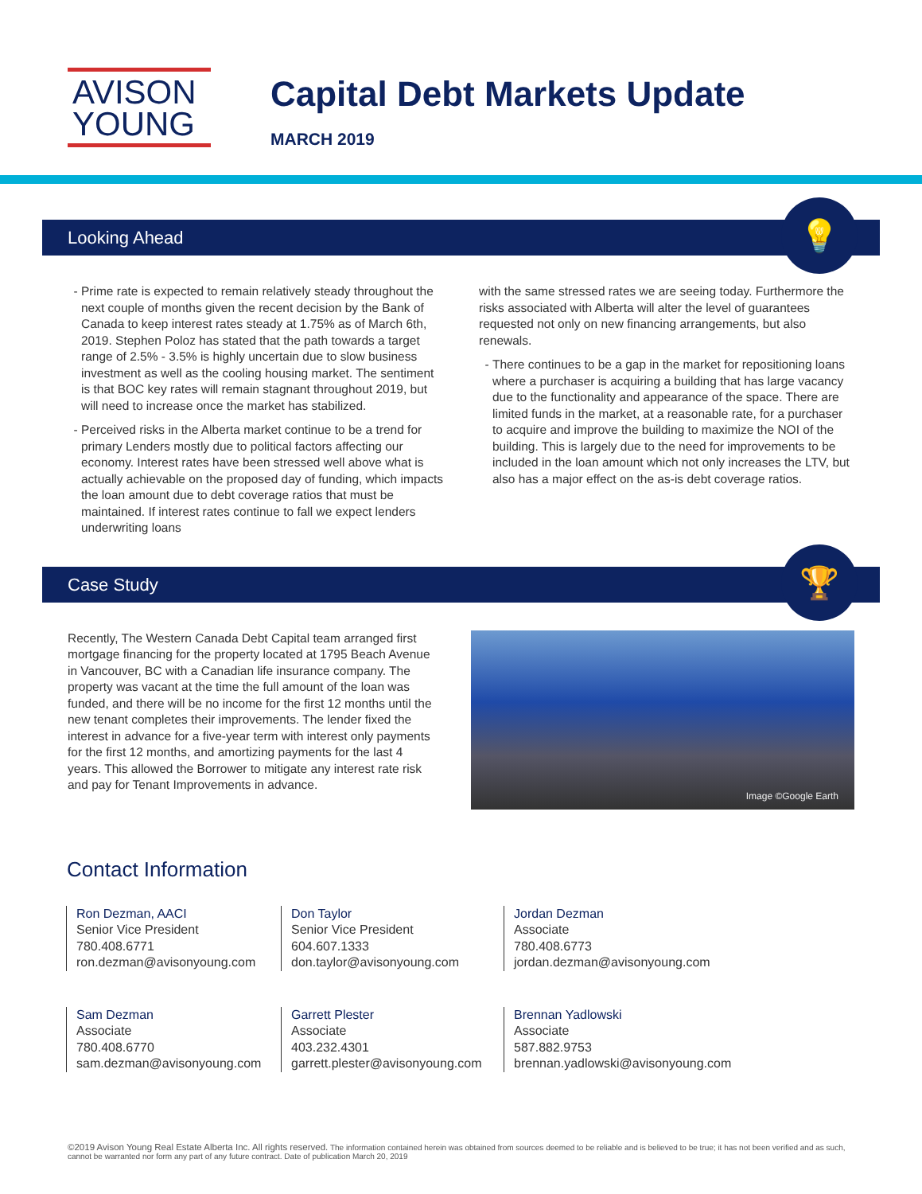AVISON
YOUNG
Capital Debt Markets Update
MARCH 2019
Looking Ahead
💡
Prime rate is expected to remain relatively steady throughout the next couple of months given the recent decision by the Bank of Canada to keep interest rates steady at 1.75% as of March 6th, 2019. Stephen Poloz has stated that the path towards a target range of 2.5% - 3.5% is highly uncertain due to slow business investment as well as the cooling housing market. The sentiment is that BOC key rates will remain stagnant throughout 2019, but will need to increase once the market has stabilized.
Perceived risks in the Alberta market continue to be a trend for primary Lenders mostly due to political factors affecting our economy. Interest rates have been stressed well above what is actually achievable on the proposed day of funding, which impacts the loan amount due to debt coverage ratios that must be maintained. If interest rates continue to fall we expect lenders underwriting loans
with the same stressed rates we are seeing today. Furthermore the risks associated with Alberta will alter the level of guarantees requested not only on new financing arrangements, but also renewals.
There continues to be a gap in the market for repositioning loans where a purchaser is acquiring a building that has large vacancy due to the functionality and appearance of the space. There are limited funds in the market, at a reasonable rate, for a purchaser to acquire and improve the building to maximize the NOI of the building. This is largely due to the need for improvements to be included in the loan amount which not only increases the LTV, but also has a major effect on the as-is debt coverage ratios.
Case Study
🏆
Recently, The Western Canada Debt Capital team arranged first mortgage financing for the property located at 1795 Beach Avenue in Vancouver, BC with a Canadian life insurance company. The property was vacant at the time the full amount of the loan was funded, and there will be no income for the first 12 months until the new tenant completes their improvements. The lender fixed the interest in advance for a five-year term with interest only payments for the first 12 months, and amortizing payments for the last 4 years. This allowed the Borrower to mitigate any interest rate risk and pay for Tenant Improvements in advance.
Image ©Google Earth
Contact Information
Ron Dezman, AACI
Senior Vice President
780.408.6771
ron.dezman@avisonyoung.com
Don Taylor
Senior Vice President
604.607.1333
don.taylor@avisonyoung.com
Jordan Dezman
Associate
780.408.6773
jordan.dezman@avisonyoung.com
Sam Dezman
Associate
780.408.6770
sam.dezman@avisonyoung.com
Garrett Plester
Associate
403.232.4301
garrett.plester@avisonyoung.com
Brennan Yadlowski
Associate
587.882.9753
brennan.yadlowski@avisonyoung.com
©2019 Avison Young Real Estate Alberta Inc. All rights reserved. The information contained herein was obtained from sources deemed to be reliable and is believed to be true; it has not been verified and as such, cannot be warranted nor form any part of any future contract. Date of publication March 20, 2019